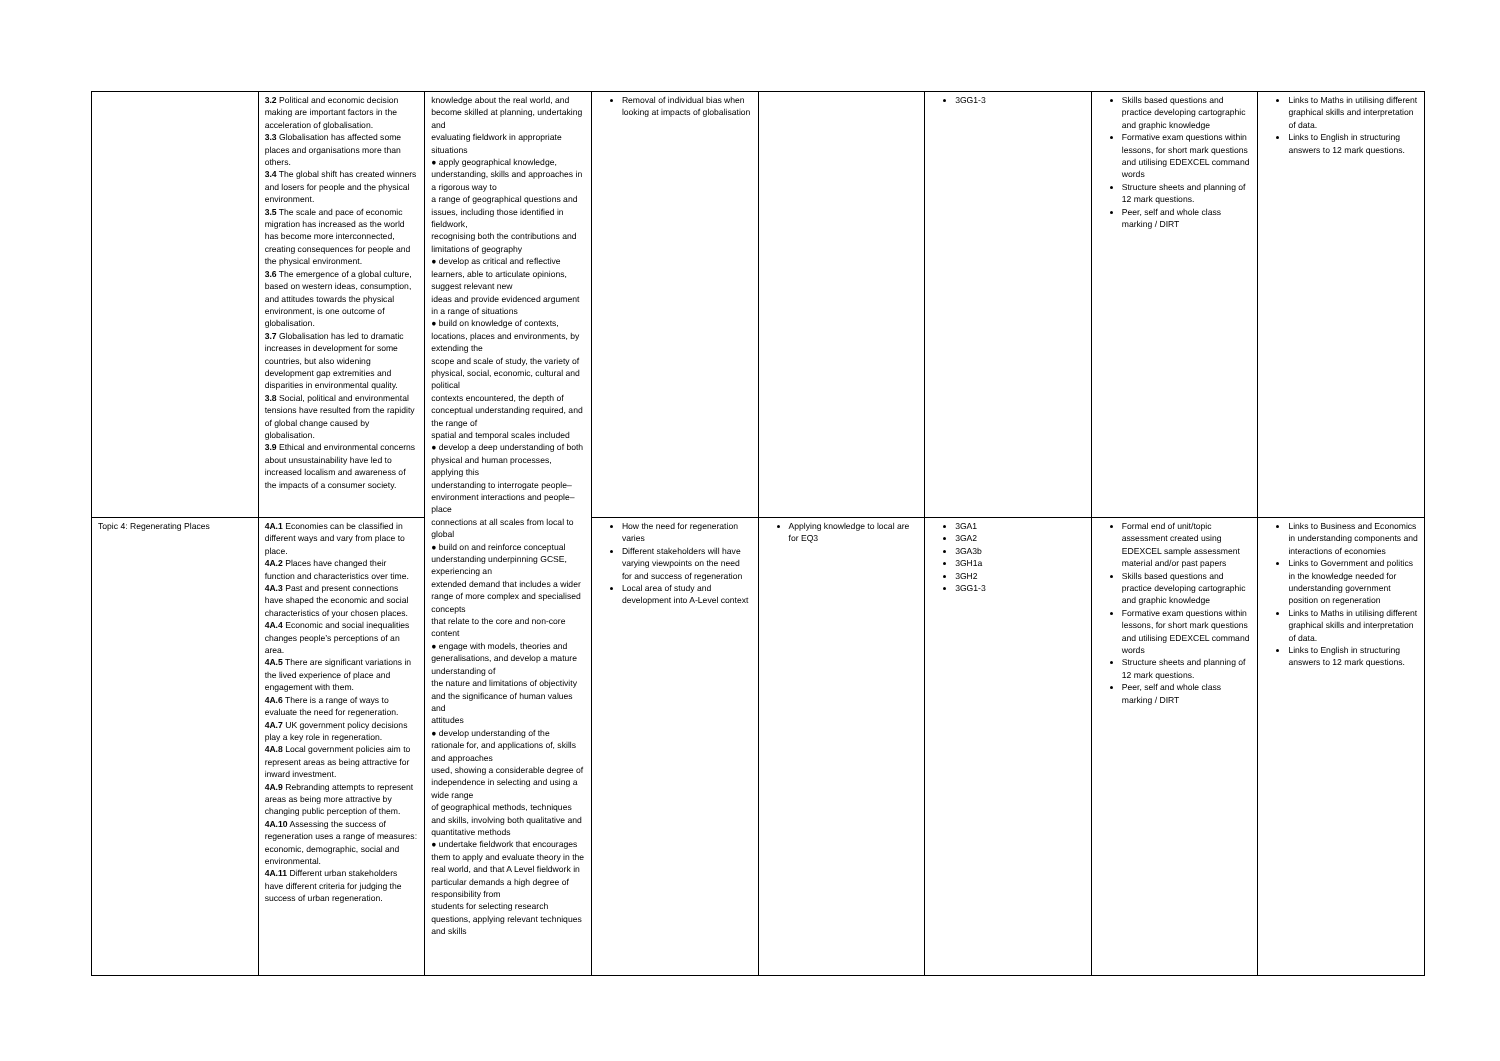| | 3.2 Political and economic decision making are important factors in the acceleration of globalisation. 3.3 Globalisation has affected some places and organisations more than others. 3.4 The global shift has created winners and losers for people and the physical environment. 3.5 The scale and pace of economic migration has increased as the world has become more interconnected, creating consequences for people and the physical environment. 3.6 The emergence of a global culture, based on western ideas, consumption, and attitudes towards the physical environment, is one outcome of globalisation. 3.7 Globalisation has led to dramatic increases in development for some countries, but also widening development gap extremities and disparities in environmental quality. 3.8 Social, political and environmental tensions have resulted from the rapidity of global change caused by globalisation. 3.9 Ethical and environmental concerns about unsustainability have led to increased localism and awareness of the impacts of a consumer society. | knowledge about the real world, and become skilled at planning, undertaking and evaluating fieldwork in appropriate situations ● apply geographical knowledge, understanding, skills and approaches in a rigorous way to a range of geographical questions and issues, including those identified in fieldwork, recognising both the contributions and limitations of geography ● develop as critical and reflective learners, able to articulate opinions, suggest relevant new ideas and provide evidenced argument in a range of situations ● build on knowledge of contexts, locations, places and environments, by extending the scope and scale of study, the variety of physical, social, economic, cultural and political contexts encountered, the depth of conceptual understanding required, and the range of spatial and temporal scales included ● develop a deep understanding of both physical and human processes, applying this understanding to interrogate people–environment interactions and people–place connections at all scales from local to global ● build on and reinforce conceptual understanding underpinning GCSE, experiencing an extended demand that includes a wider range of more complex and specialised concepts that relate to the core and non-core content ● engage with models, theories and generalisations, and develop a mature understanding of the nature and limitations of objectivity and the significance of human values and attitudes ● develop understanding of the rationale for, and applications of, skills and approaches used, showing a considerable degree of independence in selecting and using a wide range of geographical methods, techniques and skills, involving both qualitative and quantitative methods ● undertake fieldwork that encourages them to apply and evaluate theory in the real world, and that A Level fieldwork in particular demands a high degree of responsibility from students for selecting research questions, applying relevant techniques and skills | Removal of individual bias when looking at impacts of globalisation | | 3GG1-3 | Skills based questions and practice developing cartographic and graphic knowledge Formative exam questions within lessons, for short mark questions and utilising EDEXCEL command words Structure sheets and planning of 12 mark questions. Peer, self and whole class marking / DIRT | Links to Maths in utilising different graphical skills and interpretation of data. Links to English in structuring answers to 12 mark questions. |
| Topic 4: Regenerating Places | 4A.1 Economies can be classified in different ways and vary from place to place. 4A.2 Places have changed their function and characteristics over time. 4A.3 Past and present connections have shaped the economic and social characteristics of your chosen places. 4A.4 Economic and social inequalities changes people’s perceptions of an area. 4A.5 There are significant variations in the lived experience of place and engagement with them. 4A.6 There is a range of ways to evaluate the need for regeneration. 4A.7 UK government policy decisions play a key role in regeneration. 4A.8 Local government policies aim to represent areas as being attractive for inward investment. 4A.9 Rebranding attempts to represent areas as being more attractive by changing public perception of them. 4A.10 Assessing the success of regeneration uses a range of measures: economic, demographic, social and environmental. 4A.11 Different urban stakeholders have different criteria for judging the success of urban regeneration. | | How the need for regeneration varies Different stakeholders will have varying viewpoints on the need for and success of regeneration Local area of study and development into A-Level context | Applying knowledge to local are for EQ3 | 3GA1 3GA2 3GA3b 3GH1a 3GH2 3GG1-3 | Formal end of unit/topic assessment created using EDEXCEL sample assessment material and/or past papers Skills based questions and practice developing cartographic and graphic knowledge Formative exam questions within lessons, for short mark questions and utilising EDEXCEL command words Structure sheets and planning of 12 mark questions. Peer, self and whole class marking / DIRT | Links to Business and Economics in understanding components and interactions of economies Links to Government and politics in the knowledge needed for understanding government position on regeneration Links to Maths in utilising different graphical skills and interpretation of data. Links to English in structuring answers to 12 mark questions. |